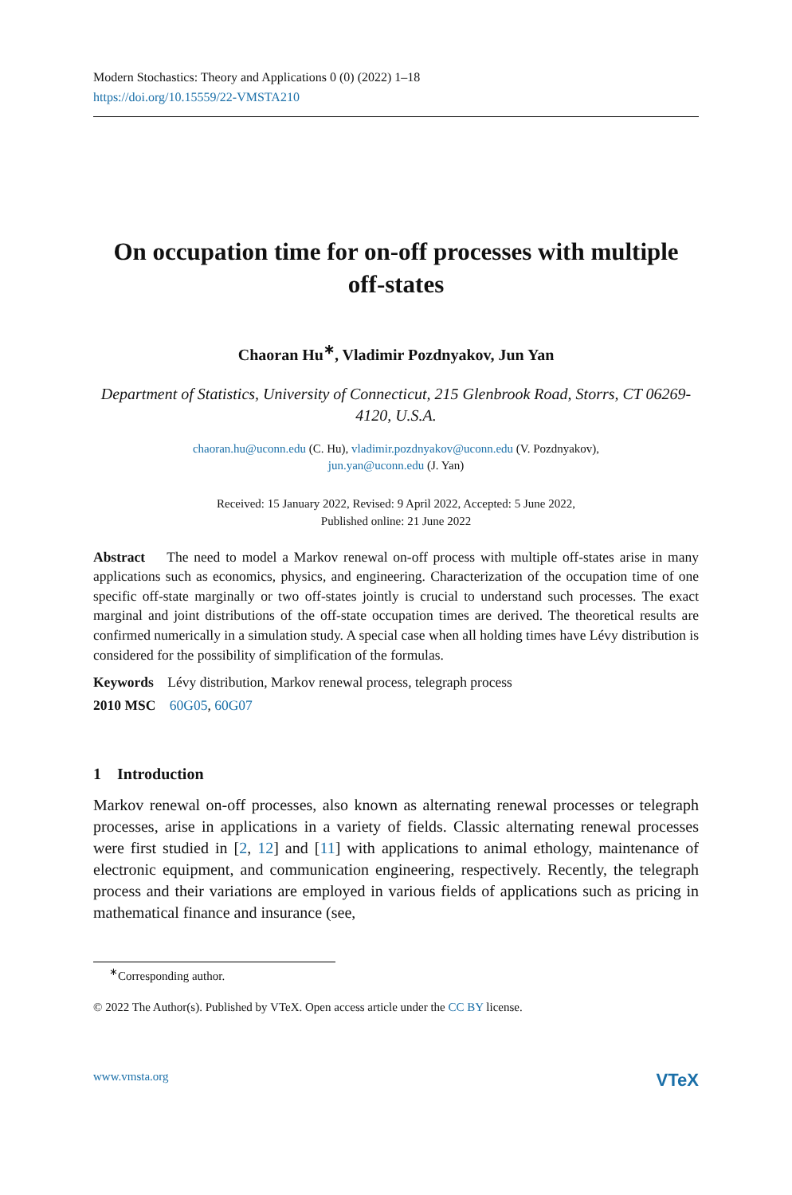Modern Stochastics: Theory and Applications 0 (0) (2022) 1–18
https://doi.org/10.15559/22-VMSTA210
On occupation time for on-off processes with multiple off-states
Chaoran Hu<sup>∗</sup>, Vladimir Pozdnyakov, Jun Yan
Department of Statistics, University of Connecticut, 215 Glenbrook Road, Storrs, CT 06269-4120, U.S.A.
chaoran.hu@uconn.edu (C. Hu), vladimir.pozdnyakov@uconn.edu (V. Pozdnyakov),
jun.yan@uconn.edu (J. Yan)
Received: 15 January 2022, Revised: 9 April 2022, Accepted: 5 June 2022,
Published online: 21 June 2022
Abstract The need to model a Markov renewal on-off process with multiple off-states arise in many applications such as economics, physics, and engineering. Characterization of the occupation time of one specific off-state marginally or two off-states jointly is crucial to understand such processes. The exact marginal and joint distributions of the off-state occupation times are derived. The theoretical results are confirmed numerically in a simulation study. A special case when all holding times have Lévy distribution is considered for the possibility of simplification of the formulas.
Keywords Lévy distribution, Markov renewal process, telegraph process
2010 MSC 60G05, 60G07
1 Introduction
Markov renewal on-off processes, also known as alternating renewal processes or telegraph processes, arise in applications in a variety of fields. Classic alternating renewal processes were first studied in [2, 12] and [11] with applications to animal ethology, maintenance of electronic equipment, and communication engineering, respectively. Recently, the telegraph process and their variations are employed in various fields of applications such as pricing in mathematical finance and insurance (see,
<sup>∗</sup>Corresponding author.
© 2022 The Author(s). Published by VTeX. Open access article under the CC BY license.
www.vmsta.org VTeX